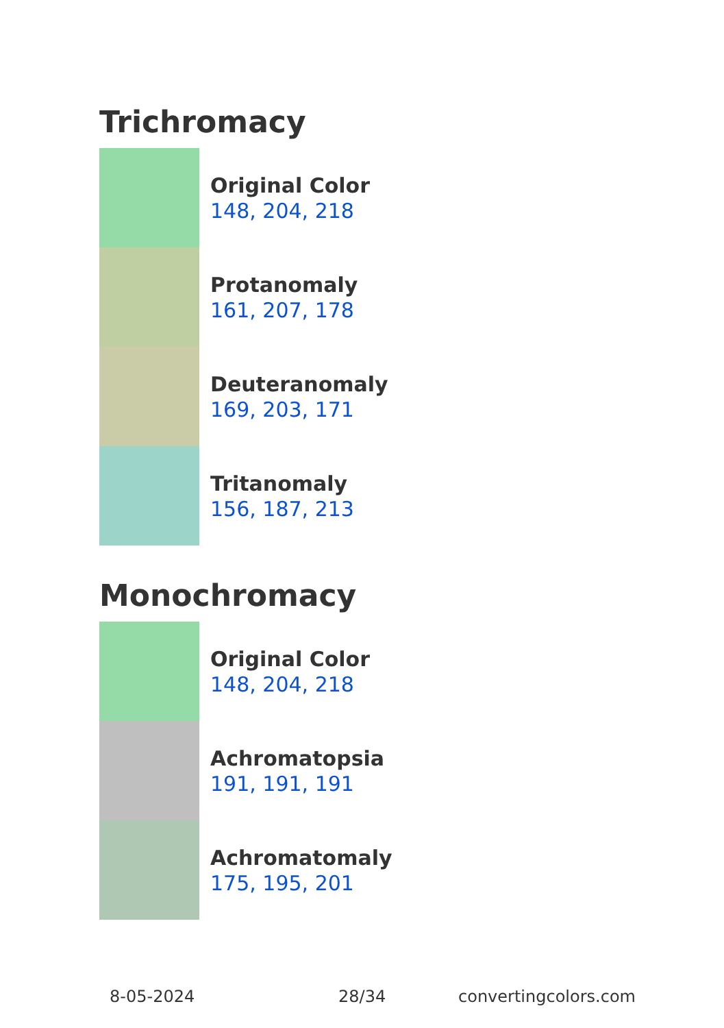Trichromacy
Original Color
148, 204, 218
Protanomaly
161, 207, 178
Deuteranomaly
169, 203, 171
Tritanomaly
156, 187, 213
Monochromacy
Original Color
148, 204, 218
Achromatopsia
191, 191, 191
Achromatomaly
175, 195, 201
8-05-2024 28/34 convertingcolors.com